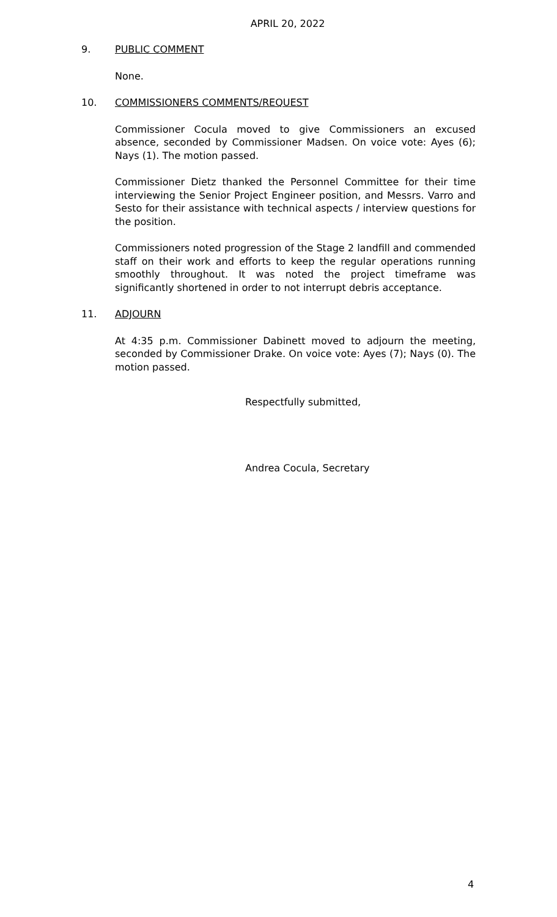APRIL 20, 2022
9. PUBLIC COMMENT
None.
10. COMMISSIONERS COMMENTS/REQUEST
Commissioner Cocula moved to give Commissioners an excused absence, seconded by Commissioner Madsen. On voice vote: Ayes (6); Nays (1). The motion passed.
Commissioner Dietz thanked the Personnel Committee for their time interviewing the Senior Project Engineer position, and Messrs. Varro and Sesto for their assistance with technical aspects / interview questions for the position.
Commissioners noted progression of the Stage 2 landfill and commended staff on their work and efforts to keep the regular operations running smoothly throughout. It was noted the project timeframe was significantly shortened in order to not interrupt debris acceptance.
11. ADJOURN
At 4:35 p.m. Commissioner Dabinett moved to adjourn the meeting, seconded by Commissioner Drake. On voice vote: Ayes (7); Nays (0). The motion passed.
Respectfully submitted,
Andrea Cocula, Secretary
4